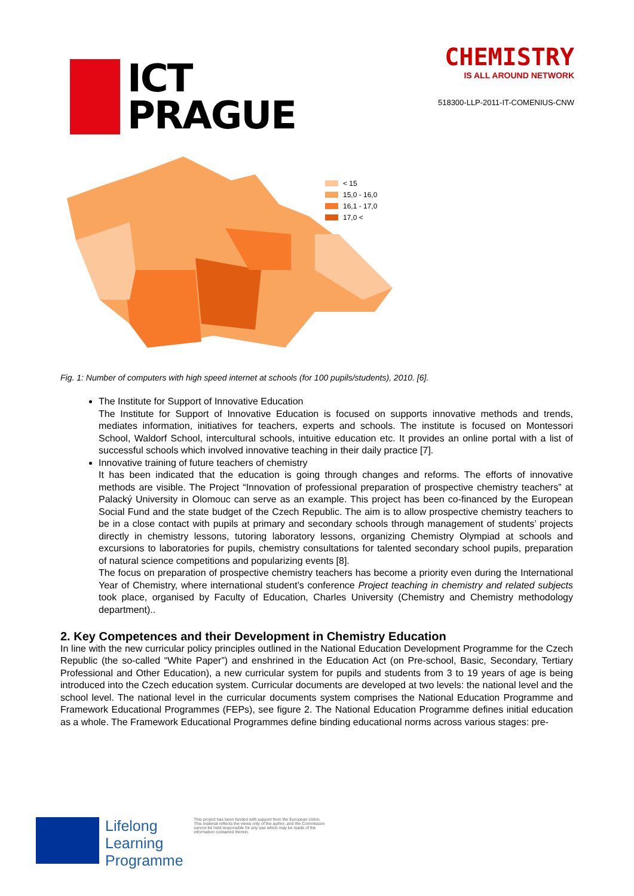ICT
PRAGUE
CHEMISTRY
IS ALL AROUND NETWORK
518300-LLP-2011-IT-COMENIUS-CNW
< 15
15,0 - 16,0
16,1 - 17,0
17,0 <
Fig. 1: Number of computers with high speed internet at schools (for 100 pupils/students), 2010. [6].
The Institute for Support of Innovative Education
The Institute for Support of Innovative Education is focused on supports innovative methods and trends, mediates information, initiatives for teachers, experts and schools. The institute is focused on Montessori School, Waldorf School, intercultural schools, intuitive education etc. It provides an online portal with a list of successful schools which involved innovative teaching in their daily practice [7].
Innovative training of future teachers of chemistry
It has been indicated that the education is going through changes and reforms. The efforts of innovative methods are visible. The Project “Innovation of professional preparation of prospective chemistry teachers” at Palacký University in Olomouc can serve as an example. This project has been co-financed by the European Social Fund and the state budget of the Czech Republic. The aim is to allow prospective chemistry teachers to be in a close contact with pupils at primary and secondary schools through management of students’ projects directly in chemistry lessons, tutoring laboratory lessons, organizing Chemistry Olympiad at schools and excursions to laboratories for pupils, chemistry consultations for talented secondary school pupils, preparation of natural science competitions and popularizing events [8].
The focus on preparation of prospective chemistry teachers has become a priority even during the International Year of Chemistry, where international student’s conference Project teaching in chemistry and related subjects took place, organised by Faculty of Education, Charles University (Chemistry and Chemistry methodology department)..
2. Key Competences and their Development in Chemistry Education
In line with the new curricular policy principles outlined in the National Education Development Programme for the Czech Republic (the so-called “White Paper”) and enshrined in the Education Act (on Pre-school, Basic, Secondary, Tertiary Professional and Other Education), a new curricular system for pupils and students from 3 to 19 years of age is being introduced into the Czech education system. Curricular documents are developed at two levels: the national level and the school level. The national level in the curricular documents system comprises the National Education Programme and Framework Educational Programmes (FEPs), see figure 2. The National Education Programme defines initial education as a whole. The Framework Educational Programmes define binding educational norms across various stages: pre-
Lifelong
Learning
Programme
This project has been funded with support from the European Union.
This material reflects the views only of the author, and the Commission cannot be held responsible for any use which may be made of the information contained therein.